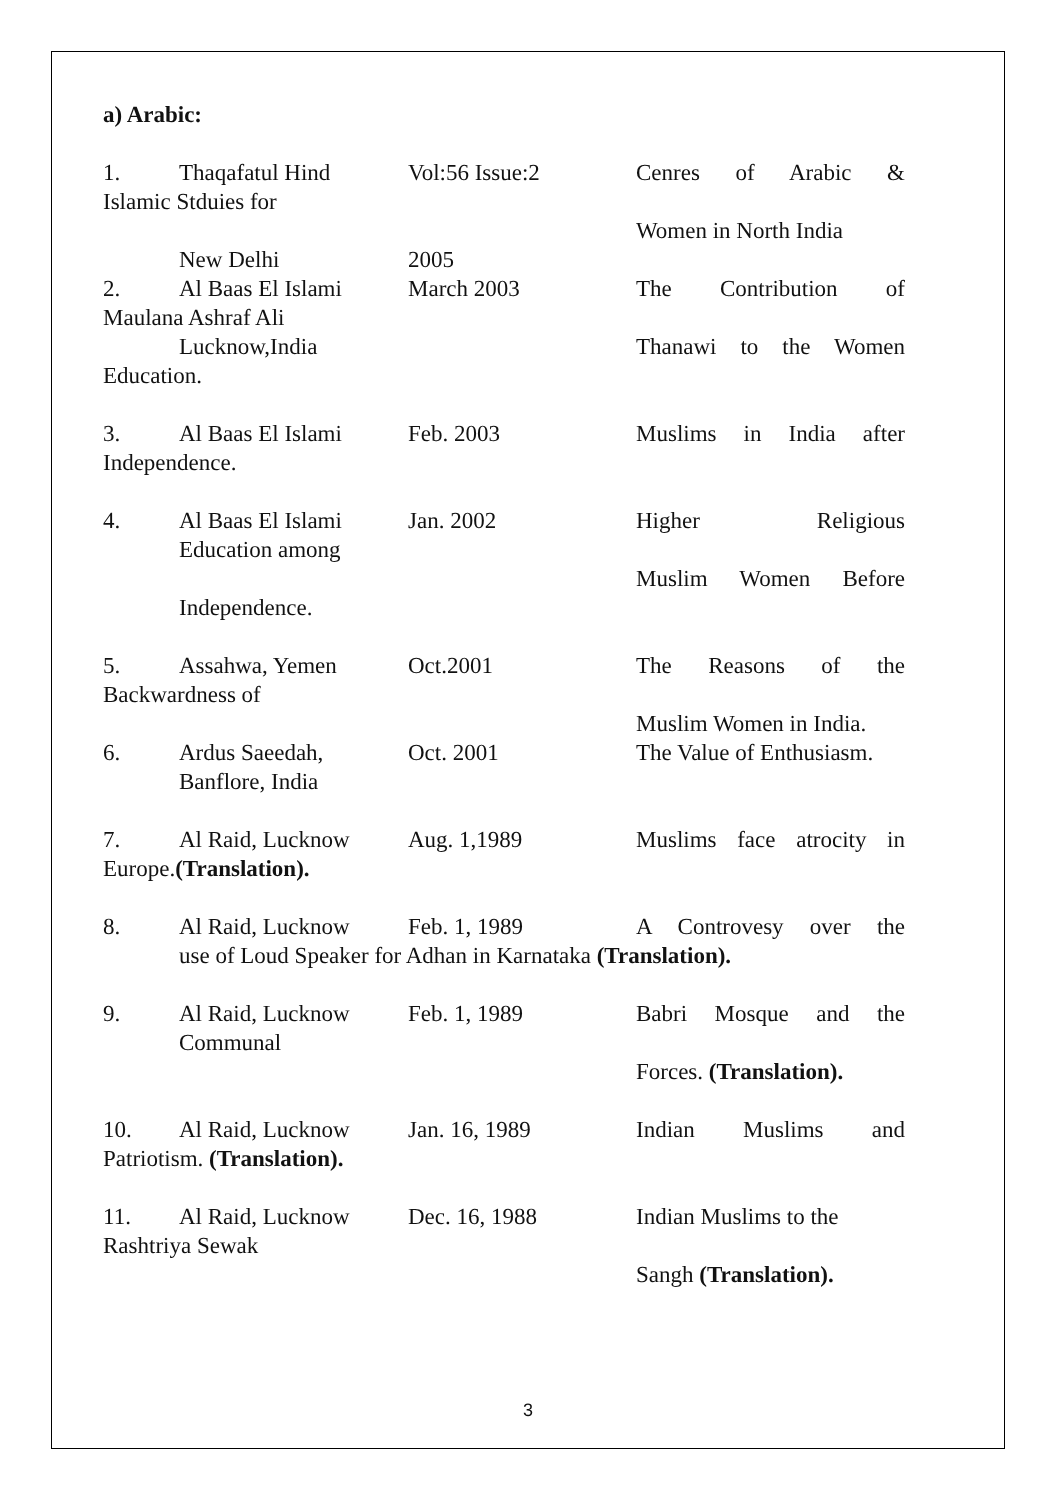a) Arabic:
1. Thaqafatul Hind Vol:56 Issue:2 Cenres of Arabic &
Islamic Stduies for
Women in North India
New Delhi 2005
2. Al Baas El Islami March 2003 The Contribution of
Maulana Ashraf Ali
Lucknow,India Thanawi to the Women
Education.
3. Al Baas El Islami Feb. 2003 Muslims in India after
Independence.
4. Al Baas El Islami Jan. 2002 Higher Religious
Education among
Muslim Women Before
Independence.
5. Assahwa, Yemen Oct.2001 The Reasons of the
Backwardness of
Muslim Women in India.
6. Ardus Saeedah, Oct. 2001 The Value of Enthusiasm.
Banflore, India
7. Al Raid, Lucknow Aug. 1,1989 Muslims face atrocity in
Europe.(Translation).
8. Al Raid, Lucknow Feb. 1, 1989 A Controvesy over the
use of Loud Speaker for Adhan in Karnataka (Translation).
9. Al Raid, Lucknow Feb. 1, 1989 Babri Mosque and the
Communal
Forces. (Translation).
10. Al Raid, Lucknow Jan. 16, 1989 Indian Muslims and
Patriotism. (Translation).
11. Al Raid, Lucknow Dec. 16, 1988 Indian Muslims to the
Rashtriya Sewak
Sangh (Translation).
3